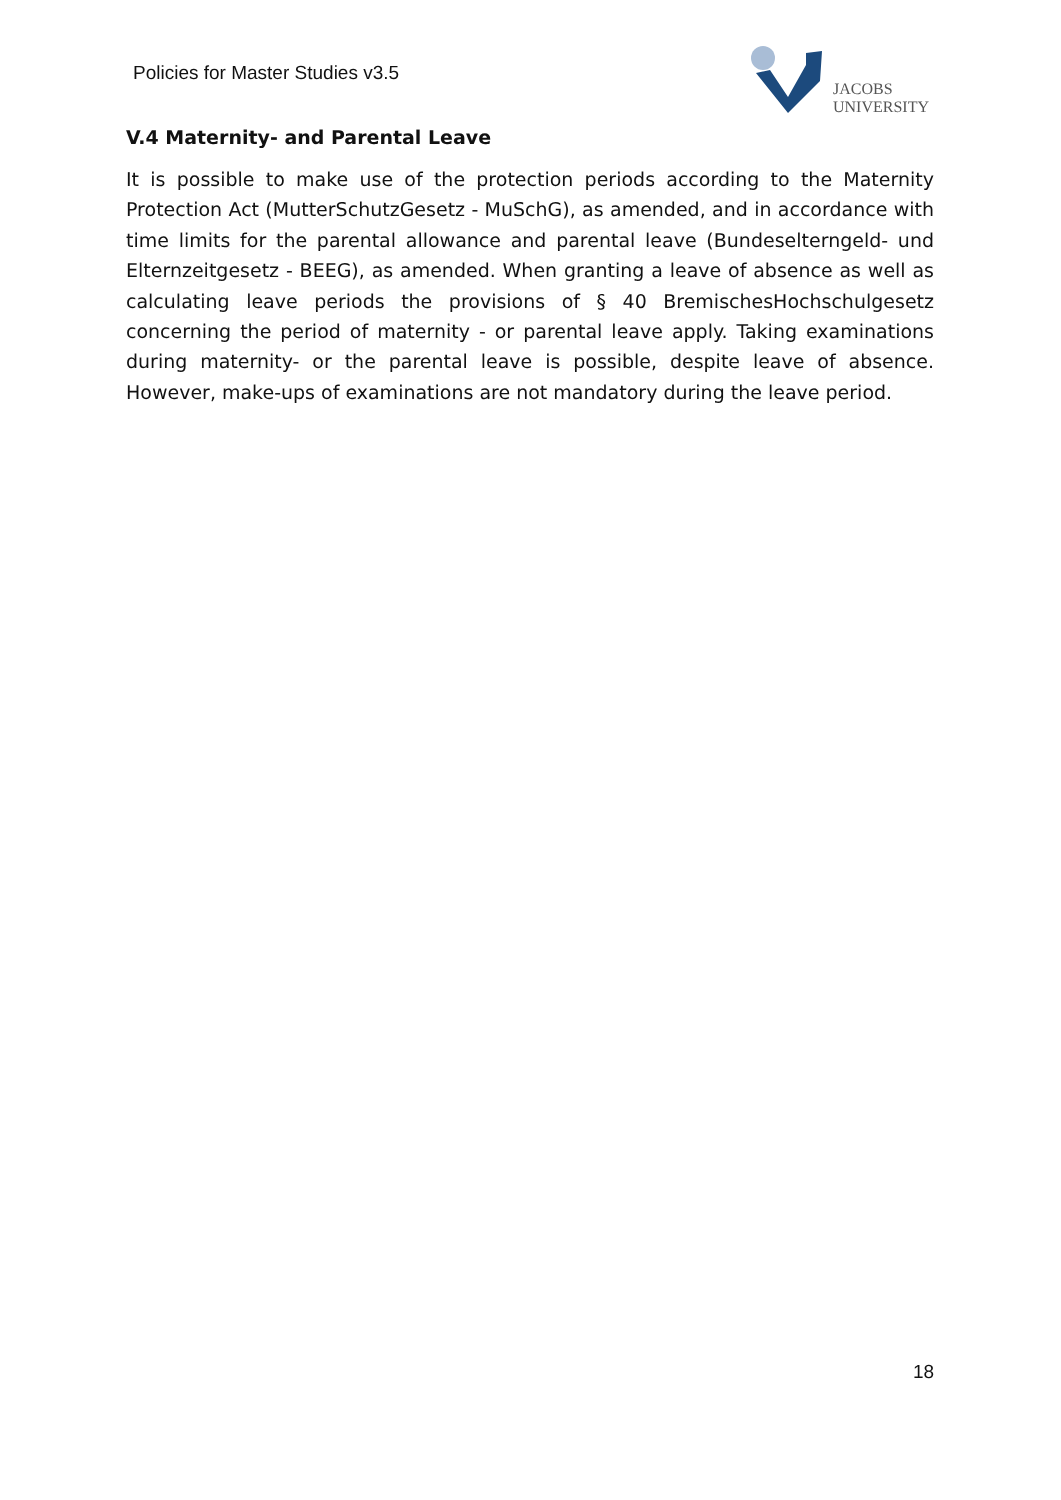Policies for Master Studies v3.5
JACOBS
UNIVERSITY
V.4 Maternity- and Parental Leave
It is possible to make use of the protection periods according to the Maternity Protection Act (MutterSchutzGesetz - MuSchG), as amended, and in accordance with time limits for the parental allowance and parental leave (Bundeselterngeld- und Elternzeitgesetz - BEEG), as amended. When granting a leave of absence as well as calculating leave periods the provisions of § 40 BremischesHochschulgesetz concerning the period of maternity - or parental leave apply. Taking examinations during maternity- or the parental leave is possible, despite leave of absence. However, make-ups of examinations are not mandatory during the leave period.
18